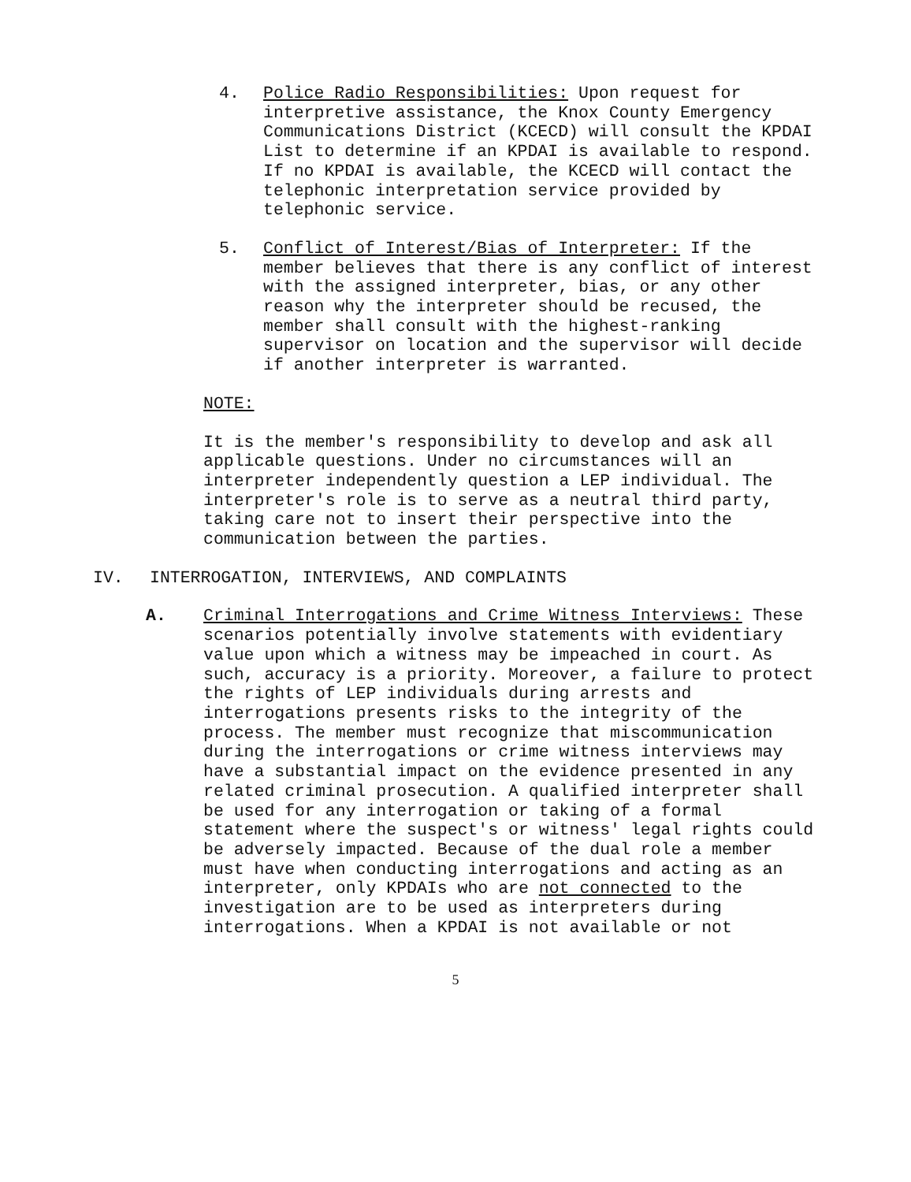4. Police Radio Responsibilities: Upon request for interpretive assistance, the Knox County Emergency Communications District (KCECD) will consult the KPDAI List to determine if an KPDAI is available to respond. If no KPDAI is available, the KCECD will contact the telephonic interpretation service provided by telephonic service.
5. Conflict of Interest/Bias of Interpreter: If the member believes that there is any conflict of interest with the assigned interpreter, bias, or any other reason why the interpreter should be recused, the member shall consult with the highest-ranking supervisor on location and the supervisor will decide if another interpreter is warranted.
NOTE:
It is the member's responsibility to develop and ask all applicable questions. Under no circumstances will an interpreter independently question a LEP individual. The interpreter's role is to serve as a neutral third party, taking care not to insert their perspective into the communication between the parties.
IV. INTERROGATION, INTERVIEWS, AND COMPLAINTS
A. Criminal Interrogations and Crime Witness Interviews: These scenarios potentially involve statements with evidentiary value upon which a witness may be impeached in court. As such, accuracy is a priority. Moreover, a failure to protect the rights of LEP individuals during arrests and interrogations presents risks to the integrity of the process. The member must recognize that miscommunication during the interrogations or crime witness interviews may have a substantial impact on the evidence presented in any related criminal prosecution. A qualified interpreter shall be used for any interrogation or taking of a formal statement where the suspect's or witness' legal rights could be adversely impacted. Because of the dual role a member must have when conducting interrogations and acting as an interpreter, only KPDAIs who are not connected to the investigation are to be used as interpreters during interrogations. When a KPDAI is not available or not
5